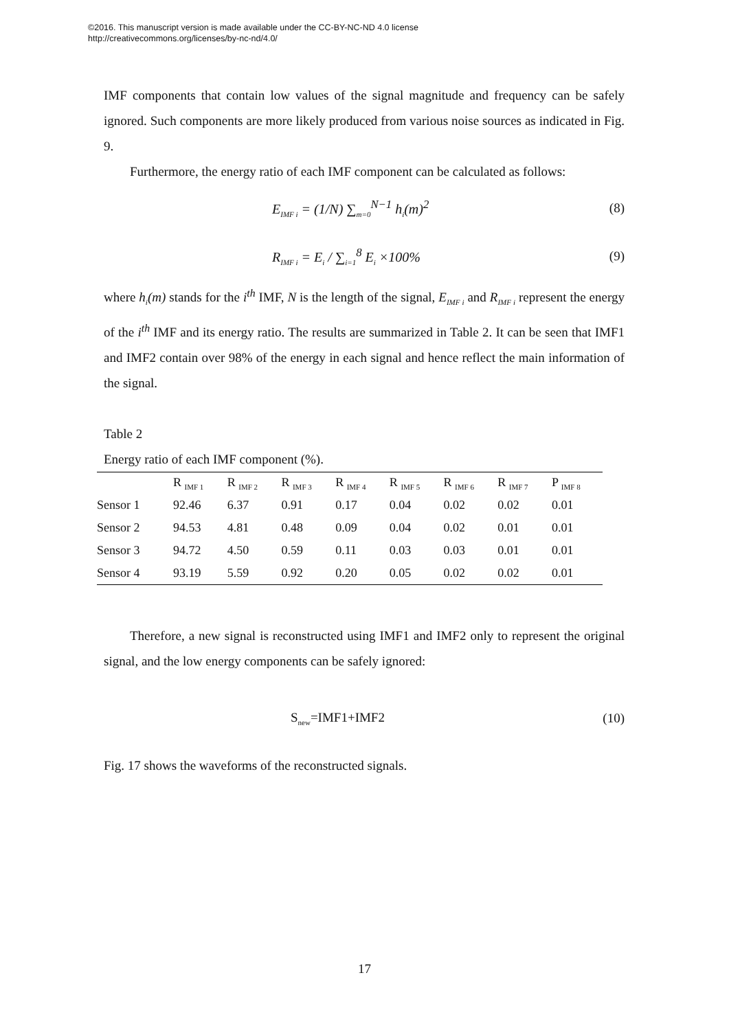©2016. This manuscript version is made available under the CC-BY-NC-ND 4.0 license
http://creativecommons.org/licenses/by-nc-nd/4.0/
IMF components that contain low values of the signal magnitude and frequency can be safely ignored. Such components are more likely produced from various noise sources as indicated in Fig. 9.
Furthermore, the energy ratio of each IMF component can be calculated as follows:
E<sub>IMF i</sub> = (1/N) ∑<sub>m=0</sub><sup>N−1</sup> h<sub>i</sub>(m)<sup>2</sup> (8)
R<sub>IMF i</sub> = E<sub>i</sub> / ∑<sub>i=1</sub><sup>8</sup> E<sub>i</sub> ×100% (9)
where h<sub>i</sub>(m) stands for the i<sup>th</sup> IMF, N is the length of the signal, E<sub>IMF i</sub> and R<sub>IMF i</sub> represent the energy of the i<sup>th</sup> IMF and its energy ratio. The results are summarized in Table 2. It can be seen that IMF1 and IMF2 contain over 98% of the energy in each signal and hence reflect the main information of the signal.
Table 2
Energy ratio of each IMF component (%).
| | R <sub>IMF 1</sub> | R <sub>IMF 2</sub> | R <sub>IMF 3</sub> | R <sub>IMF 4</sub> | R <sub>IMF 5</sub> | R <sub>IMF 6</sub> | R <sub>IMF 7</sub> | P <sub>IMF 8</sub> |
| --- | --- | --- | --- | --- | --- | --- | --- | --- |
| Sensor 1 | 92.46 | 6.37 | 0.91 | 0.17 | 0.04 | 0.02 | 0.02 | 0.01 |
| Sensor 2 | 94.53 | 4.81 | 0.48 | 0.09 | 0.04 | 0.02 | 0.01 | 0.01 |
| Sensor 3 | 94.72 | 4.50 | 0.59 | 0.11 | 0.03 | 0.03 | 0.01 | 0.01 |
| Sensor 4 | 93.19 | 5.59 | 0.92 | 0.20 | 0.05 | 0.02 | 0.02 | 0.01 |
Therefore, a new signal is reconstructed using IMF1 and IMF2 only to represent the original signal, and the low energy components can be safely ignored:
S<sub>new</sub>=IMF1+IMF2 (10)
Fig. 17 shows the waveforms of the reconstructed signals.
17